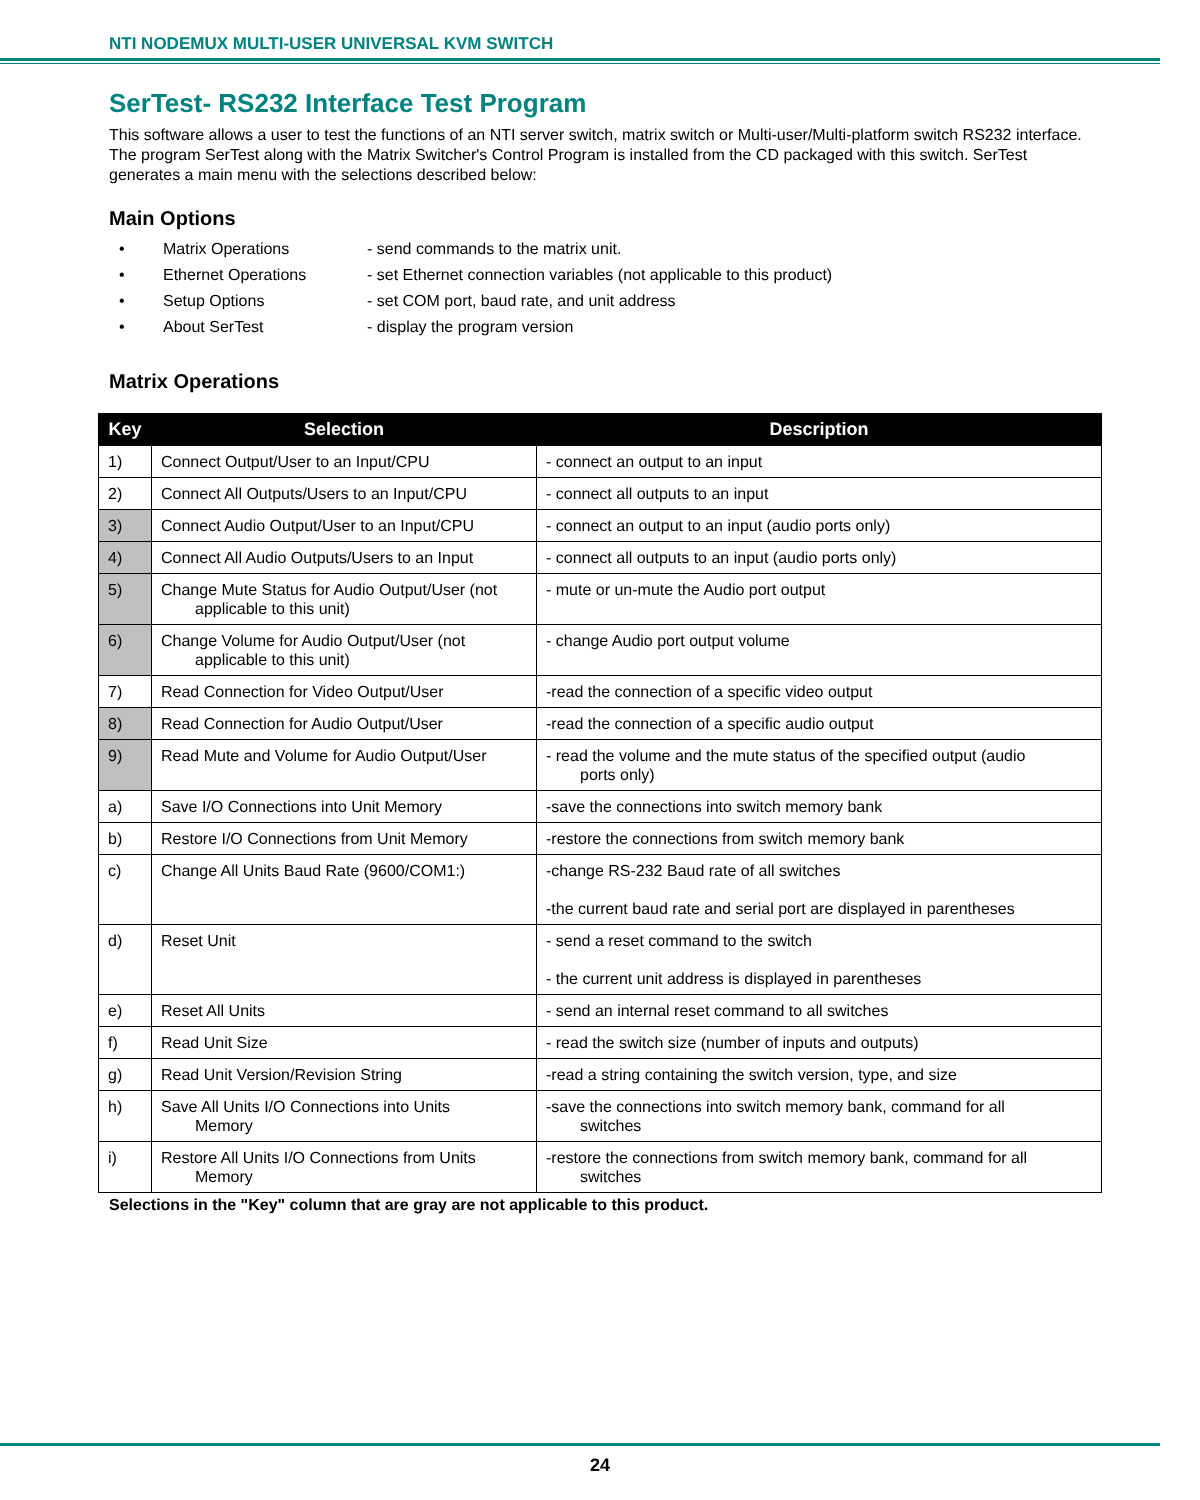NTI NODEMUX MULTI-USER UNIVERSAL KVM SWITCH
SerTest- RS232 Interface Test Program
This software allows a user to test the functions of an NTI server switch, matrix switch or Multi-user/Multi-platform switch RS232 interface. The program SerTest along with the Matrix Switcher's Control Program is installed from the CD packaged with this switch. SerTest generates a main menu with the selections described below:
Main Options
• Matrix Operations - send commands to the matrix unit.
• Ethernet Operations - set Ethernet connection variables (not applicable to this product)
• Setup Options - set COM port, baud rate, and unit address
• About SerTest - display the program version
Matrix Operations
| Key | Selection | Description |
| --- | --- | --- |
| 1) | Connect Output/User to an Input/CPU | - connect an output to an input |
| 2) | Connect All Outputs/Users to an Input/CPU | - connect all outputs to an input |
| 3) | Connect Audio Output/User to an Input/CPU | - connect an output to an input (audio ports only) |
| 4) | Connect All Audio Outputs/Users to an Input | - connect all outputs to an input (audio ports only) |
| 5) | Change Mute Status for Audio Output/User (not applicable to this unit) | - mute or un-mute the Audio port output |
| 6) | Change Volume for Audio Output/User (not applicable to this unit) | - change Audio port output volume |
| 7) | Read Connection for Video Output/User | -read the connection of a specific video output |
| 8) | Read Connection for Audio Output/User | -read the connection of a specific audio output |
| 9) | Read Mute and Volume for Audio Output/User | - read the volume and the mute status of the specified output (audio ports only) |
| a) | Save I/O Connections into Unit Memory | -save the connections into switch memory bank |
| b) | Restore I/O Connections from Unit Memory | -restore the connections from switch memory bank |
| c) | Change All Units Baud Rate (9600/COM1:) | -change RS-232 Baud rate of all switches -the current baud rate and serial port are displayed in parentheses |
| d) | Reset Unit | - send a reset command to the switch - the current unit address is displayed in parentheses |
| e) | Reset All Units | - send an internal reset command to all switches |
| f) | Read Unit Size | - read the switch size (number of inputs and outputs) |
| g) | Read Unit Version/Revision String | -read a string containing the switch version, type, and size |
| h) | Save All Units I/O Connections into Units Memory | -save the connections into switch memory bank, command for all switches |
| i) | Restore All Units I/O Connections from Units Memory | -restore the connections from switch memory bank, command for all switches |
Selections in the "Key" column that are gray are not applicable to this product.
24